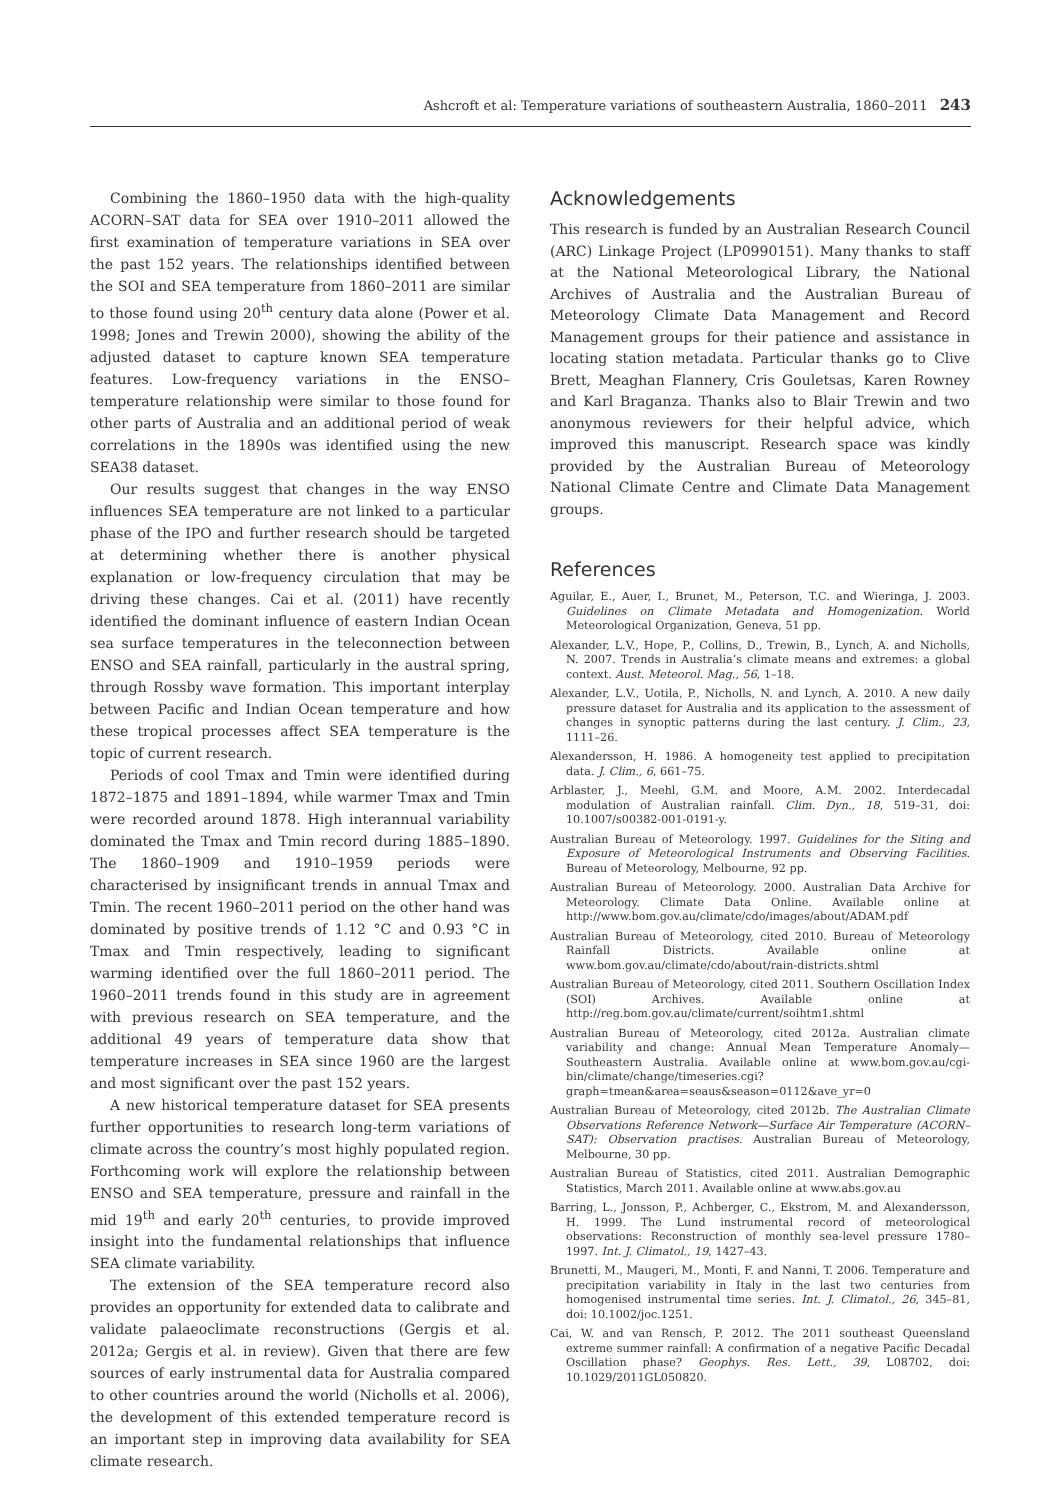Ashcroft et al: Temperature variations of southeastern Australia, 1860–2011 243
Combining the 1860–1950 data with the high-quality ACORN–SAT data for SEA over 1910–2011 allowed the first examination of temperature variations in SEA over the past 152 years. The relationships identified between the SOI and SEA temperature from 1860–2011 are similar to those found using 20<sup>th</sup> century data alone (Power et al. 1998; Jones and Trewin 2000), showing the ability of the adjusted dataset to capture known SEA temperature features. Low-frequency variations in the ENSO–temperature relationship were similar to those found for other parts of Australia and an additional period of weak correlations in the 1890s was identified using the new SEA38 dataset.
Our results suggest that changes in the way ENSO influences SEA temperature are not linked to a particular phase of the IPO and further research should be targeted at determining whether there is another physical explanation or low-frequency circulation that may be driving these changes. Cai et al. (2011) have recently identified the dominant influence of eastern Indian Ocean sea surface temperatures in the teleconnection between ENSO and SEA rainfall, particularly in the austral spring, through Rossby wave formation. This important interplay between Pacific and Indian Ocean temperature and how these tropical processes affect SEA temperature is the topic of current research.
Periods of cool Tmax and Tmin were identified during 1872–1875 and 1891–1894, while warmer Tmax and Tmin were recorded around 1878. High interannual variability dominated the Tmax and Tmin record during 1885–1890. The 1860–1909 and 1910–1959 periods were characterised by insignificant trends in annual Tmax and Tmin. The recent 1960–2011 period on the other hand was dominated by positive trends of 1.12 °C and 0.93 °C in Tmax and Tmin respectively, leading to significant warming identified over the full 1860–2011 period. The 1960–2011 trends found in this study are in agreement with previous research on SEA temperature, and the additional 49 years of temperature data show that temperature increases in SEA since 1960 are the largest and most significant over the past 152 years.
A new historical temperature dataset for SEA presents further opportunities to research long-term variations of climate across the country’s most highly populated region. Forthcoming work will explore the relationship between ENSO and SEA temperature, pressure and rainfall in the mid 19<sup>th</sup> and early 20<sup>th</sup> centuries, to provide improved insight into the fundamental relationships that influence SEA climate variability.
The extension of the SEA temperature record also provides an opportunity for extended data to calibrate and validate palaeoclimate reconstructions (Gergis et al. 2012a; Gergis et al. in review). Given that there are few sources of early instrumental data for Australia compared to other countries around the world (Nicholls et al. 2006), the development of this extended temperature record is an important step in improving data availability for SEA climate research.
Acknowledgements
This research is funded by an Australian Research Council (ARC) Linkage Project (LP0990151). Many thanks to staff at the National Meteorological Library, the National Archives of Australia and the Australian Bureau of Meteorology Climate Data Management and Record Management groups for their patience and assistance in locating station metadata. Particular thanks go to Clive Brett, Meaghan Flannery, Cris Gouletsas, Karen Rowney and Karl Braganza. Thanks also to Blair Trewin and two anonymous reviewers for their helpful advice, which improved this manuscript. Research space was kindly provided by the Australian Bureau of Meteorology National Climate Centre and Climate Data Management groups.
References
Aguilar, E., Auer, I., Brunet, M., Peterson, T.C. and Wieringa, J. 2003. Guidelines on Climate Metadata and Homogenization. World Meteorological Organization, Geneva, 51 pp.
Alexander, L.V., Hope, P., Collins, D., Trewin, B., Lynch, A. and Nicholls, N. 2007. Trends in Australia’s climate means and extremes: a global context. Aust. Meteorol. Mag., 56, 1–18.
Alexander, L.V., Uotila, P., Nicholls, N. and Lynch, A. 2010. A new daily pressure dataset for Australia and its application to the assessment of changes in synoptic patterns during the last century. J. Clim., 23, 1111–26.
Alexandersson, H. 1986. A homogeneity test applied to precipitation data. J. Clim., 6, 661–75.
Arblaster, J., Meehl, G.M. and Moore, A.M. 2002. Interdecadal modulation of Australian rainfall. Clim. Dyn., 18, 519–31, doi: 10.1007/s00382-001-0191-y.
Australian Bureau of Meteorology. 1997. Guidelines for the Siting and Exposure of Meteorological Instruments and Observing Facilities. Bureau of Meteorology, Melbourne, 92 pp.
Australian Bureau of Meteorology. 2000. Australian Data Archive for Meteorology. Climate Data Online. Available online at http://www.bom.gov.au/climate/cdo/images/about/ADAM.pdf
Australian Bureau of Meteorology, cited 2010. Bureau of Meteorology Rainfall Districts. Available online at www.bom.gov.au/climate/cdo/about/rain-districts.shtml
Australian Bureau of Meteorology, cited 2011. Southern Oscillation Index (SOI) Archives. Available online at http://reg.bom.gov.au/climate/current/soihtm1.shtml
Australian Bureau of Meteorology, cited 2012a. Australian climate variability and change: Annual Mean Temperature Anomaly—Southeastern Australia. Available online at www.bom.gov.au/cgi-bin/climate/change/timeseries.cgi?graph=tmean&area=seaus&season=0112&ave_yr=0
Australian Bureau of Meteorology, cited 2012b. The Australian Climate Observations Reference Network—Surface Air Temperature (ACORN–SAT): Observation practises. Australian Bureau of Meteorology, Melbourne, 30 pp.
Australian Bureau of Statistics, cited 2011. Australian Demographic Statistics, March 2011. Available online at www.abs.gov.au
Barring, L., Jonsson, P., Achberger, C., Ekstrom, M. and Alexandersson, H. 1999. The Lund instrumental record of meteorological observations: Reconstruction of monthly sea-level pressure 1780–1997. Int. J. Climatol., 19, 1427–43.
Brunetti, M., Maugeri, M., Monti, F. and Nanni, T. 2006. Temperature and precipitation variability in Italy in the last two centuries from homogenised instrumental time series. Int. J. Climatol., 26, 345–81, doi: 10.1002/joc.1251.
Cai, W. and van Rensch, P. 2012. The 2011 southeast Queensland extreme summer rainfall: A confirmation of a negative Pacific Decadal Oscillation phase? Geophys. Res. Lett., 39, L08702, doi: 10.1029/2011GL050820.